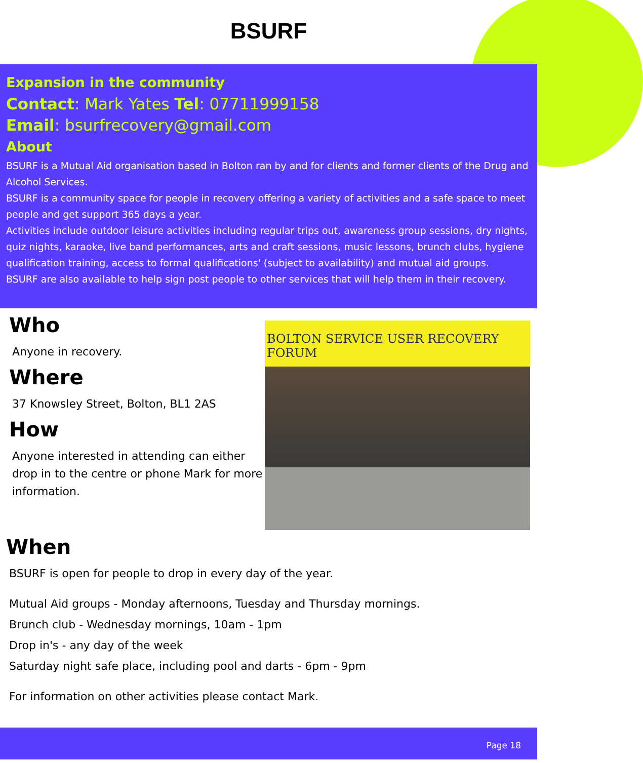BSURF
Expansion in the community
Contact: Mark Yates Tel: 07711999158
Email: bsurfrecovery@gmail.com
About
BSURF is a Mutual Aid organisation based in Bolton ran by and for clients and former clients of the Drug and Alcohol Services.
BSURF is a community space for people in recovery offering a variety of activities and a safe space to meet people and get support 365 days a year.
Activities include outdoor leisure activities including regular trips out, awareness group sessions, dry nights, quiz nights, karaoke, live band performances, arts and craft sessions, music lessons, brunch clubs, hygiene qualification training, access to formal qualifications' (subject to availability) and mutual aid groups.
BSURF are also available to help sign post people to other services that will help them in their recovery.
Who
Anyone in recovery.
Where
37 Knowsley Street, Bolton, BL1 2AS
How
Anyone interested in attending can either drop in to the centre or phone Mark for more information.
BOLTON SERVICE USER RECOVERY FORUM
When
BSURF is open for people to drop in every day of the year.
Mutual Aid groups - Monday afternoons, Tuesday and Thursday mornings.
Brunch club - Wednesday mornings, 10am - 1pm
Drop in's - any day of the week
Saturday night safe place, including pool and darts - 6pm - 9pm
For information on other activities please contact Mark.
Page 18